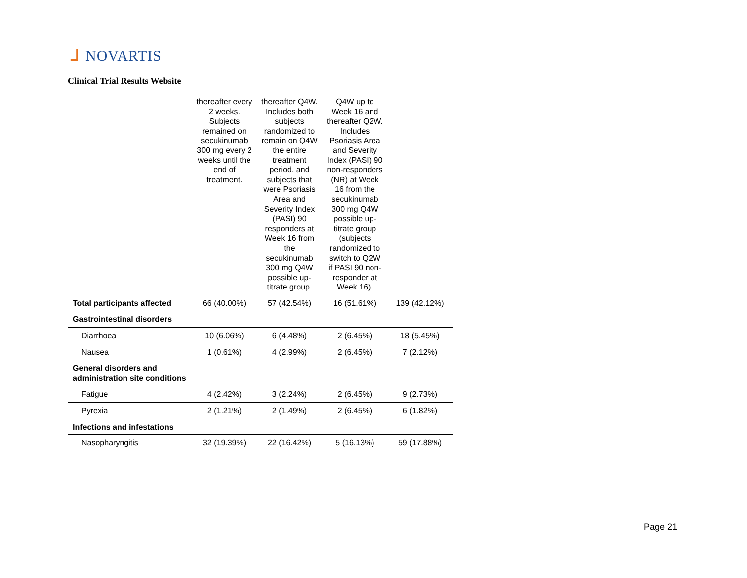ᒧ NOVARTIS
Clinical Trial Results Website
| | thereafter every 2 weeks. Subjects remained on secukinumab 300 mg every 2 weeks until the end of treatment. | thereafter Q4W. Includes both subjects randomized to remain on Q4W the entire treatment period, and subjects that were Psoriasis Area and Severity Index (PASI) 90 responders at Week 16 from the secukinumab 300 mg Q4W possible up-titrate group. | Q4W up to Week 16 and thereafter Q2W. Includes Psoriasis Area and Severity Index (PASI) 90 non-responders (NR) at Week 16 from the secukinumab 300 mg Q4W possible up-titrate group (subjects randomized to switch to Q2W if PASI 90 non-responder at Week 16). | |
| Total participants affected | 66 (40.00%) | 57 (42.54%) | 16 (51.61%) | 139 (42.12%) |
| Gastrointestinal disorders | | | | |
| Diarrhoea | 10 (6.06%) | 6 (4.48%) | 2 (6.45%) | 18 (5.45%) |
| Nausea | 1 (0.61%) | 4 (2.99%) | 2 (6.45%) | 7 (2.12%) |
| General disorders and administration site conditions | | | | |
| Fatigue | 4 (2.42%) | 3 (2.24%) | 2 (6.45%) | 9 (2.73%) |
| Pyrexia | 2 (1.21%) | 2 (1.49%) | 2 (6.45%) | 6 (1.82%) |
| Infections and infestations | | | | |
| Nasopharyngitis | 32 (19.39%) | 22 (16.42%) | 5 (16.13%) | 59 (17.88%) |
Page 21